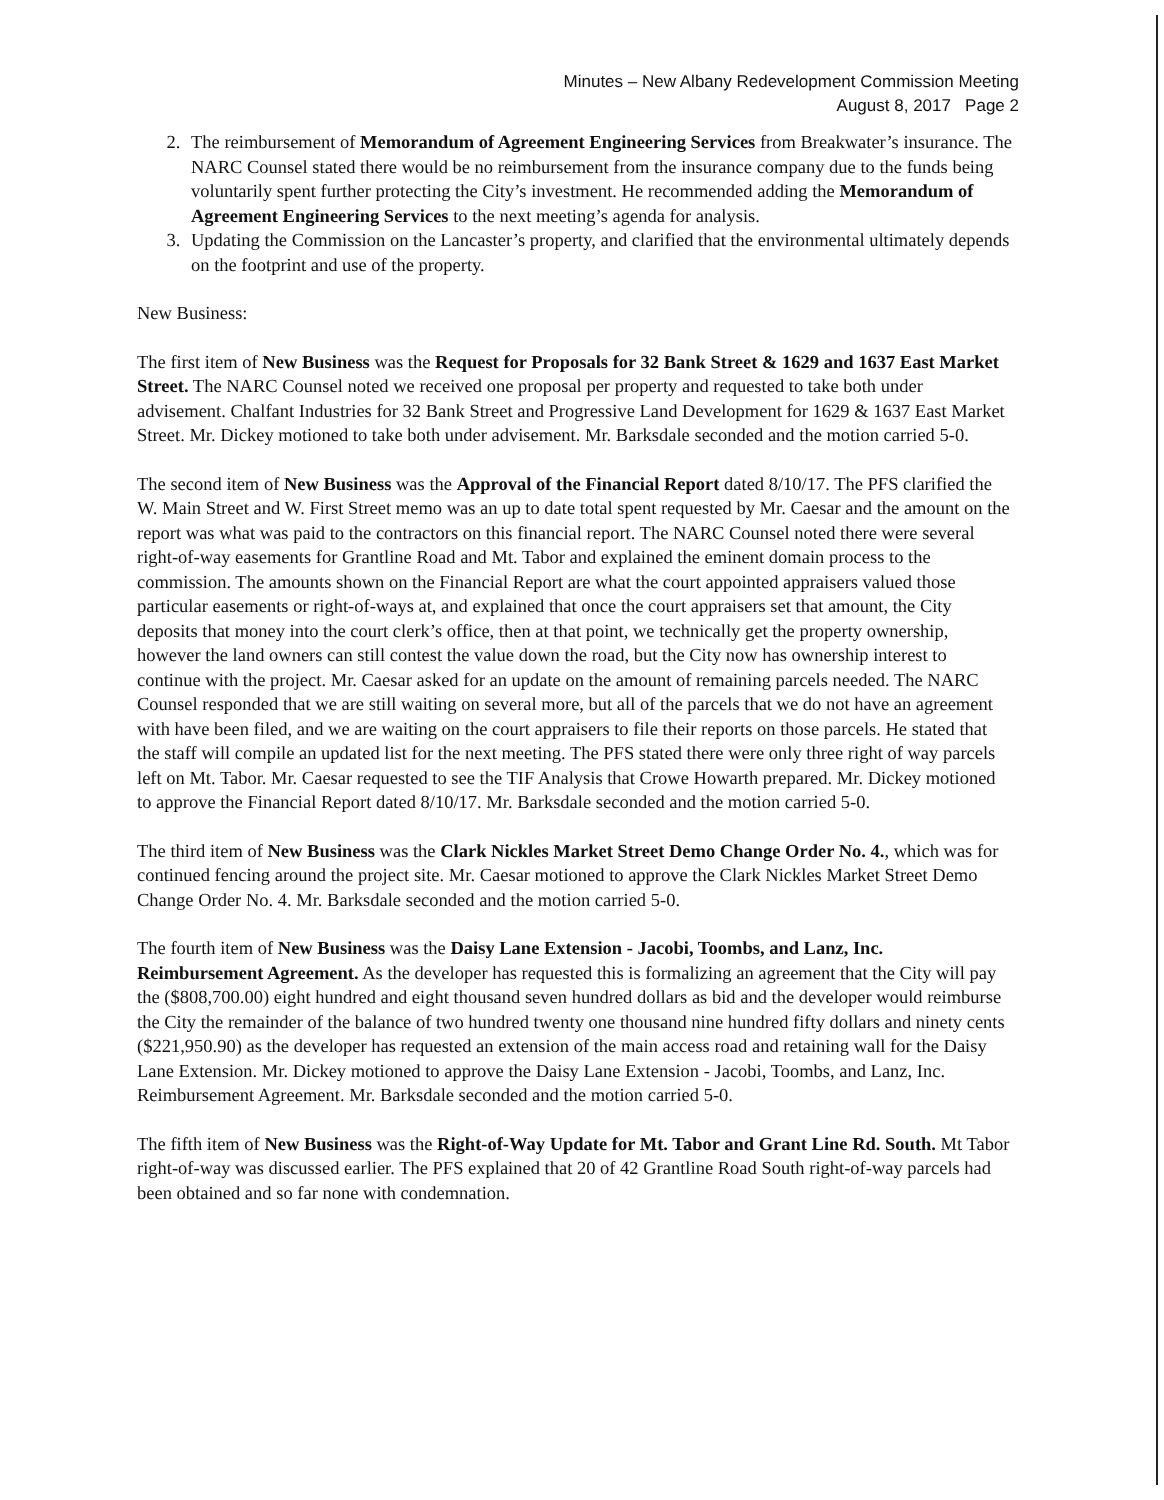Minutes – New Albany Redevelopment Commission Meeting
August 8, 2017 Page 2
2. The reimbursement of Memorandum of Agreement Engineering Services from Breakwater’s insurance. The NARC Counsel stated there would be no reimbursement from the insurance company due to the funds being voluntarily spent further protecting the City’s investment. He recommended adding the Memorandum of Agreement Engineering Services to the next meeting’s agenda for analysis.
3. Updating the Commission on the Lancaster’s property, and clarified that the environmental ultimately depends on the footprint and use of the property.
New Business:
The first item of New Business was the Request for Proposals for 32 Bank Street & 1629 and 1637 East Market Street. The NARC Counsel noted we received one proposal per property and requested to take both under advisement. Chalfant Industries for 32 Bank Street and Progressive Land Development for 1629 & 1637 East Market Street. Mr. Dickey motioned to take both under advisement. Mr. Barksdale seconded and the motion carried 5-0.
The second item of New Business was the Approval of the Financial Report dated 8/10/17. The PFS clarified the W. Main Street and W. First Street memo was an up to date total spent requested by Mr. Caesar and the amount on the report was what was paid to the contractors on this financial report. The NARC Counsel noted there were several right-of-way easements for Grantline Road and Mt. Tabor and explained the eminent domain process to the commission. The amounts shown on the Financial Report are what the court appointed appraisers valued those particular easements or right-of-ways at, and explained that once the court appraisers set that amount, the City deposits that money into the court clerk’s office, then at that point, we technically get the property ownership, however the land owners can still contest the value down the road, but the City now has ownership interest to continue with the project. Mr. Caesar asked for an update on the amount of remaining parcels needed. The NARC Counsel responded that we are still waiting on several more, but all of the parcels that we do not have an agreement with have been filed, and we are waiting on the court appraisers to file their reports on those parcels. He stated that the staff will compile an updated list for the next meeting. The PFS stated there were only three right of way parcels left on Mt. Tabor. Mr. Caesar requested to see the TIF Analysis that Crowe Howarth prepared. Mr. Dickey motioned to approve the Financial Report dated 8/10/17. Mr. Barksdale seconded and the motion carried 5-0.
The third item of New Business was the Clark Nickles Market Street Demo Change Order No. 4., which was for continued fencing around the project site. Mr. Caesar motioned to approve the Clark Nickles Market Street Demo Change Order No. 4. Mr. Barksdale seconded and the motion carried 5-0.
The fourth item of New Business was the Daisy Lane Extension - Jacobi, Toombs, and Lanz, Inc. Reimbursement Agreement. As the developer has requested this is formalizing an agreement that the City will pay the ($808,700.00) eight hundred and eight thousand seven hundred dollars as bid and the developer would reimburse the City the remainder of the balance of two hundred twenty one thousand nine hundred fifty dollars and ninety cents ($221,950.90) as the developer has requested an extension of the main access road and retaining wall for the Daisy Lane Extension. Mr. Dickey motioned to approve the Daisy Lane Extension - Jacobi, Toombs, and Lanz, Inc. Reimbursement Agreement. Mr. Barksdale seconded and the motion carried 5-0.
The fifth item of New Business was the Right-of-Way Update for Mt. Tabor and Grant Line Rd. South. Mt Tabor right-of-way was discussed earlier. The PFS explained that 20 of 42 Grantline Road South right-of-way parcels had been obtained and so far none with condemnation.